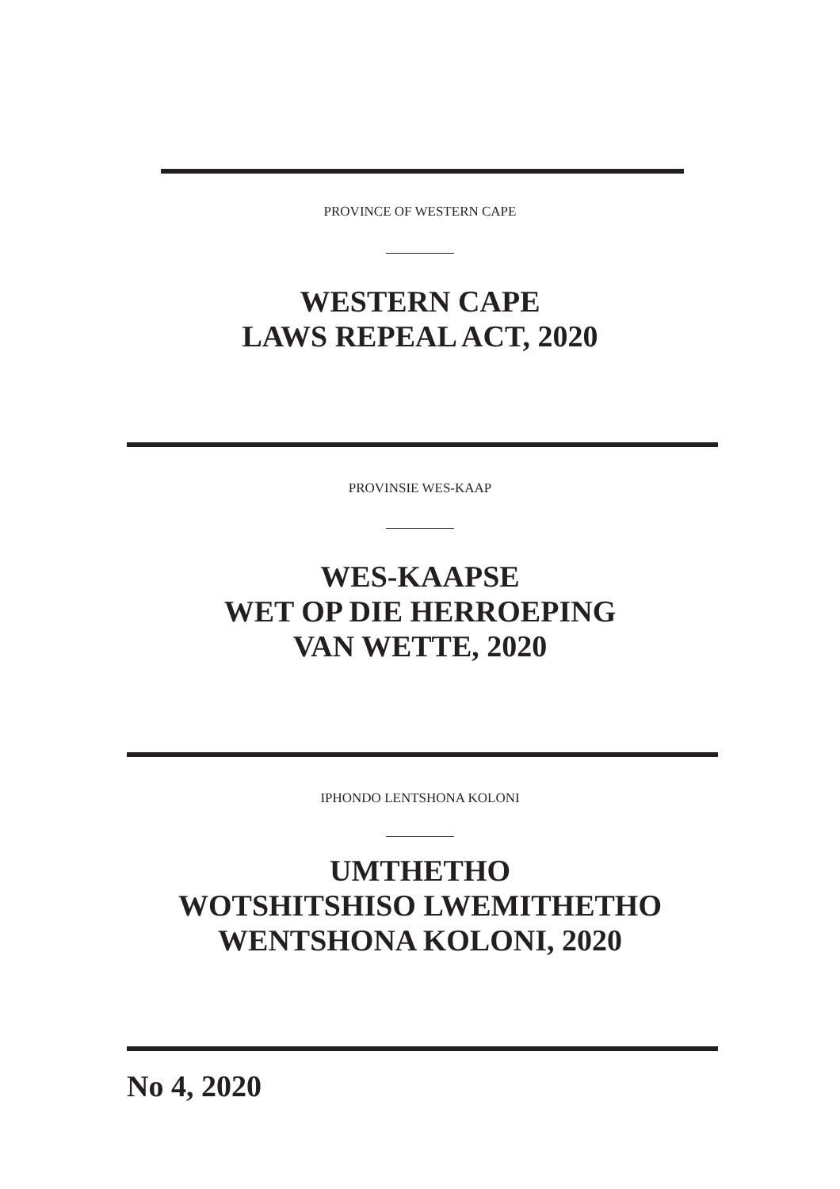PROVINCE OF WESTERN CAPE
WESTERN CAPE
LAWS REPEAL ACT, 2020
PROVINSIE WES-KAAP
WES-KAAPSE
WET OP DIE HERROEPING
VAN WETTE, 2020
IPHONDO LENTSHONA KOLONI
UMTHETHO
WOTSHITSHISO LWEMITHETHO
WENTSHONA KOLONI, 2020
No 4, 2020